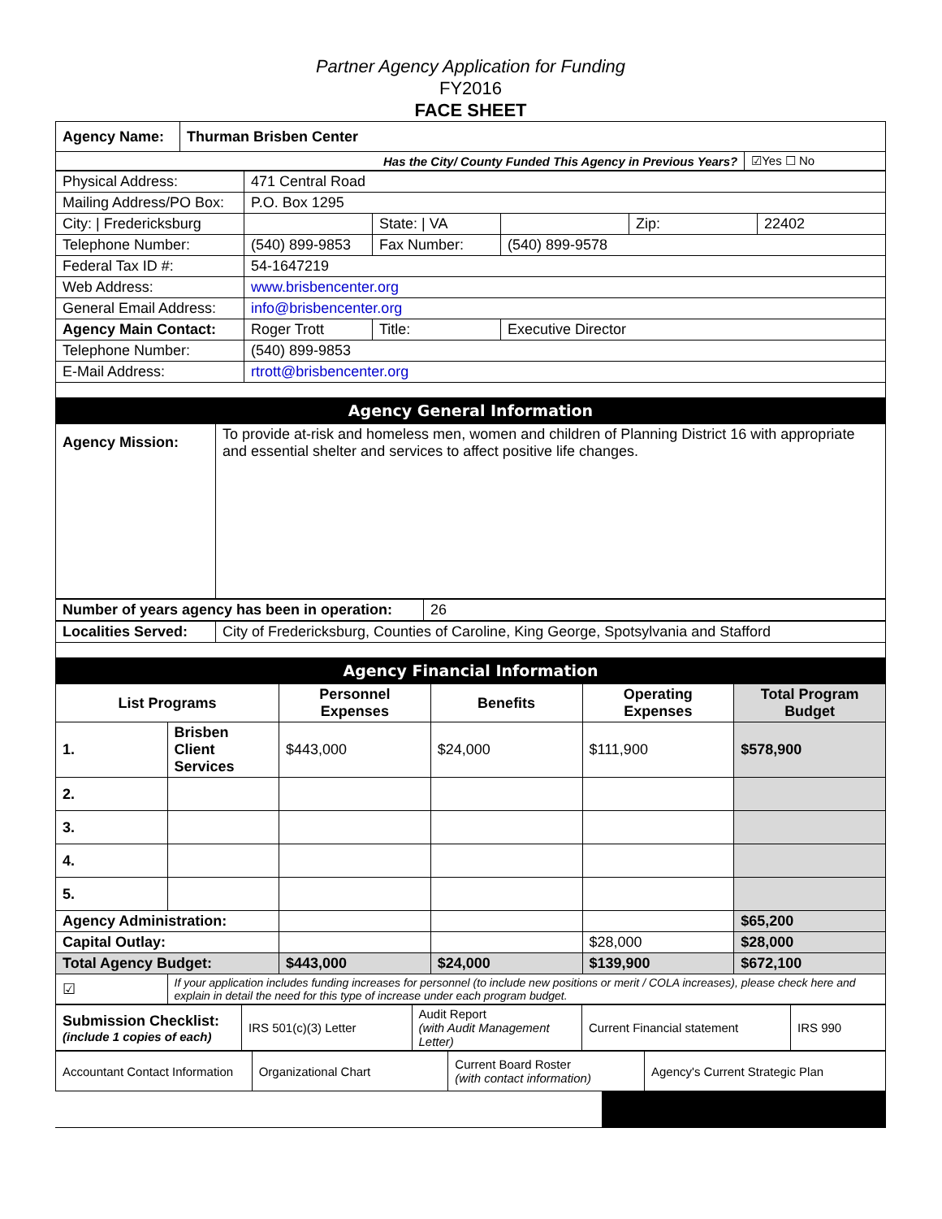Partner Agency Application for Funding
FY2016
FACE SHEET
| Agency Name: | Thurman Brisben Center | |
| Has the City/ County Funded This Agency in Previous Years? | | ☑Yes ☐ No |
| Physical Address: | 471 Central Road | | | | |
| Mailing Address/PO Box: | P.O. Box 1295 | | | | |
| City: / Fredericksburg | | State: / VA | | Zip: | 22402 |
| Telephone Number: | (540) 899-9853 | Fax Number: | (540) 899-9578 | | |
| Federal Tax ID #: | 54-1647219 | | | | |
| Web Address: | www.brisbencenter.org | | | | |
| General Email Address: | info@brisbencenter.org | | | | |
| Agency Main Contact: | Roger Trott | Title: | Executive Director | | |
| Telephone Number: | (540) 899-9853 | | | | |
| E-Mail Address: | rtrott@brisbencenter.org | | | | |
| Agency General Information | | | | | |
| Agency Mission: | To provide at-risk and homeless men, women and children of Planning District 16 with appropriate and essential shelter and services to affect positive life changes. |
| Number of years agency has been in operation: | 26 |
| Localities Served: | City of Fredericksburg, Counties of Caroline, King George, Spotsylvania and Stafford |
| Agency Financial Information | |
| List Programs | | Personnel Expenses | Benefits | Operating Expenses | Total Program Budget |
| 1. | Brisben Client Services | $443,000 | $24,000 | $111,900 | $578,900 |
| 2. | | | | | |
| 3. | | | | | |
| 4. | | | | | |
| 5. | | | | | |
| Agency Administration: | | | | | $65,200 |
| Capital Outlay: | | | | $28,000 | $28,000 |
| Total Agency Budget: | | $443,000 | $24,000 | $139,900 | $672,100 |
| ☑ | If your application includes funding increases for personnel (to include new positions or merit / COLA increases), please check here and explain in detail the need for this type of increase under each program budget. | | | | |
| Submission Checklist: (include 1 copies of each) | IRS 501(c)(3) Letter | Audit Report (with Audit Management Letter) | Current Financial statement | IRS 990 |
| Accountant Contact Information | Organizational Chart | Current Board Roster (with contact information) | Agency's Current Strategic Plan |